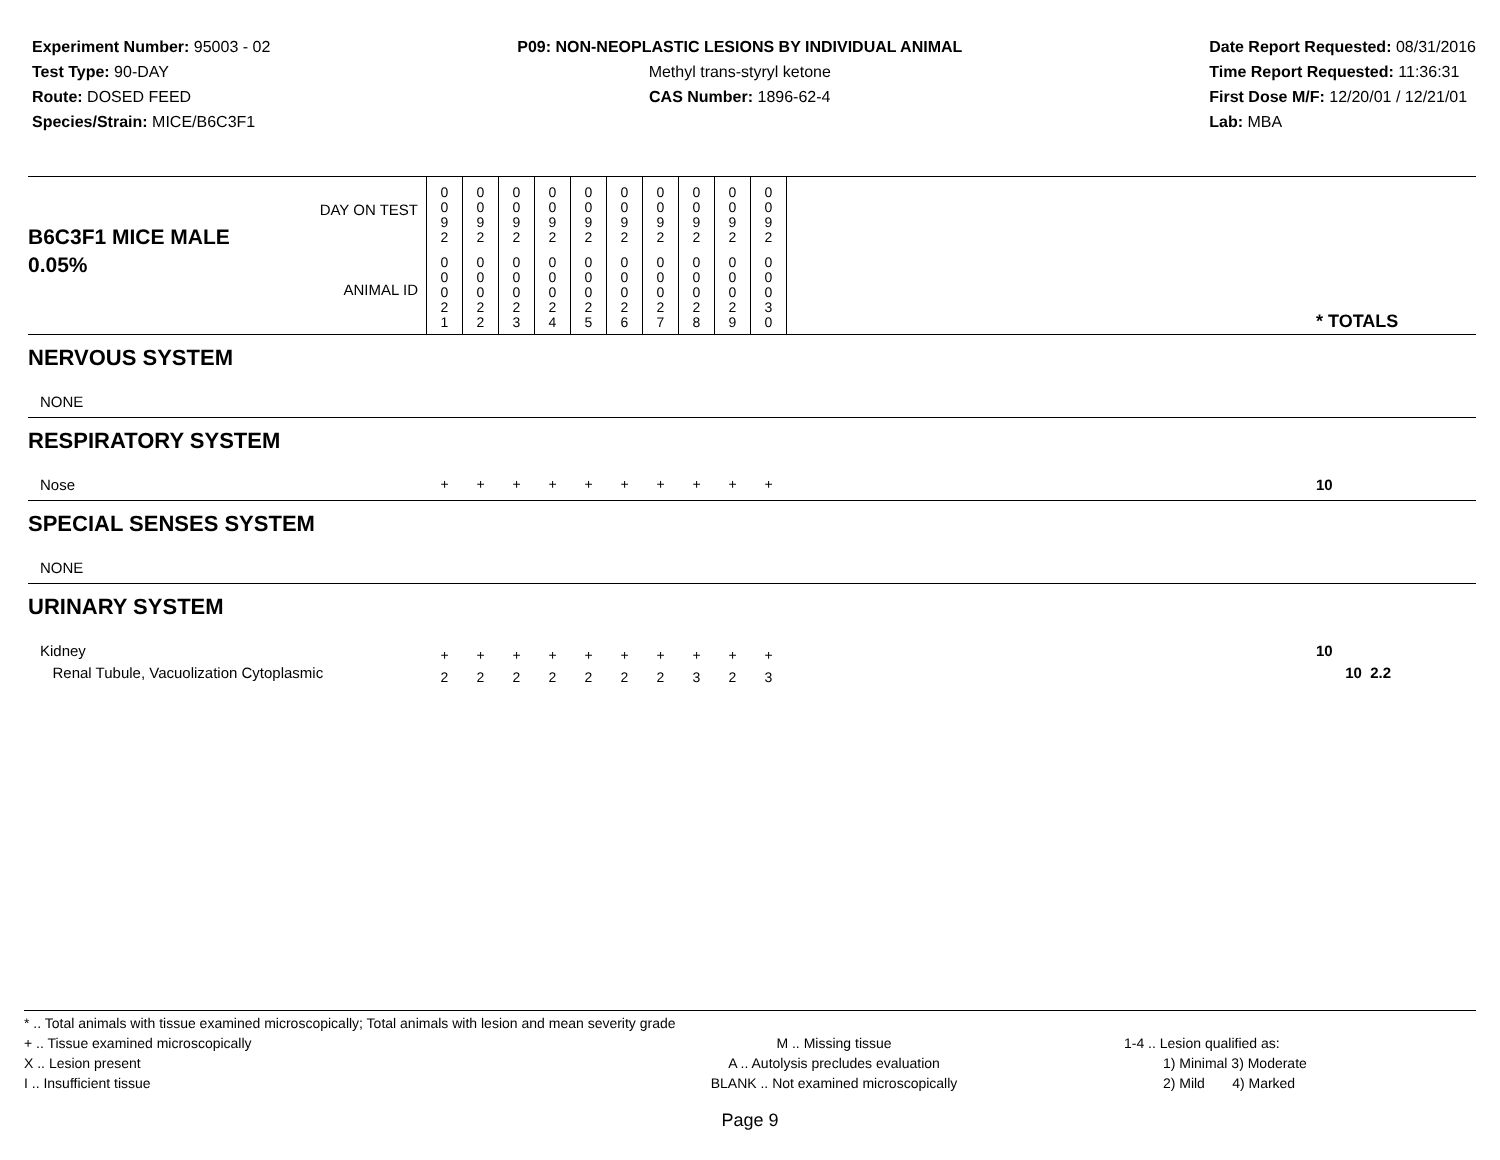Experiment Number: 95003 - 02
Test Type: 90-DAY
Route: DOSED FEED
Species/Strain: MICE/B6C3F1
P09: NON-NEOPLASTIC LESIONS BY INDIVIDUAL ANIMAL
Methyl trans-styryl ketone
CAS Number: 1896-62-4
Date Report Requested: 08/31/2016
Time Report Requested: 11:36:31
First Dose M/F: 12/20/01 / 12/21/01
Lab: MBA
| B6C3F1 MICE MALE | DAY ON TEST | 0 0 9 2 | 0 0 9 2 | 0 0 9 2 | 0 0 9 2 | 0 0 9 2 | 0 0 9 2 | 0 0 9 2 | 0 0 9 2 | 0 0 9 2 | 0 0 9 2 | | |
| 0.05% | ANIMAL ID | 0 0 0 2 1 | 0 0 0 2 2 | 0 0 0 2 3 | 0 0 0 2 4 | 0 0 0 2 5 | 0 0 0 2 6 | 0 0 0 2 7 | 0 0 0 2 8 | 0 0 0 2 9 | 0 0 0 3 0 | | * TOTALS |
| NERVOUS SYSTEM | | | | | | | | | | | | | |
| NONE | | | | | | | | | | | | | |
| RESPIRATORY SYSTEM | | | | | | | | | | | | | |
| Nose | | + | + | + | + | + | + | + | + | + | + | | 10 |
| SPECIAL SENSES SYSTEM | | | | | | | | | | | | | |
| NONE | | | | | | | | | | | | | |
| URINARY SYSTEM | | | | | | | | | | | | | |
| Kidney Renal Tubule, Vacuolization Cytoplasmic | | + 2 | + 2 | + 2 | + 2 | + 2 | + 2 | + 2 | + 3 | + 2 | + 3 | | 10 10 2.2 |
* .. Total animals with tissue examined microscopically; Total animals with lesion and mean severity grade
+ .. Tissue examined microscopically
X .. Lesion present
I .. Insufficient tissue
M .. Missing tissue
A .. Autolysis precludes evaluation
BLANK .. Not examined microscopically
1-4 .. Lesion qualified as:
1) Minimal 3) Moderate
2) Mild 4) Marked
Page 9